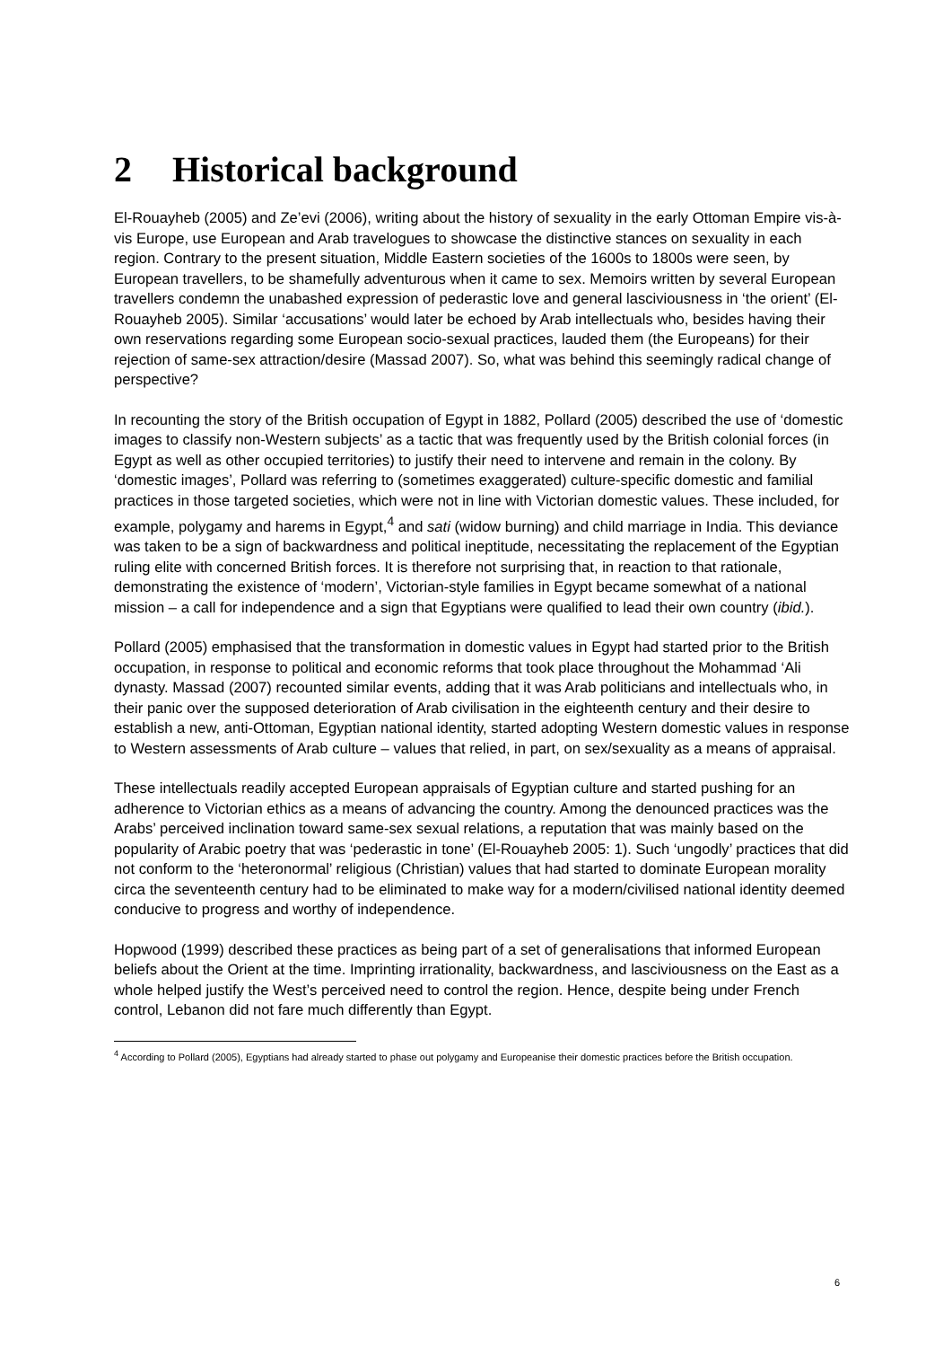2 Historical background
El-Rouayheb (2005) and Ze’evi (2006), writing about the history of sexuality in the early Ottoman Empire vis-à-vis Europe, use European and Arab travelogues to showcase the distinctive stances on sexuality in each region. Contrary to the present situation, Middle Eastern societies of the 1600s to 1800s were seen, by European travellers, to be shamefully adventurous when it came to sex. Memoirs written by several European travellers condemn the unabashed expression of pederastic love and general lasciviousness in ‘the orient’ (El-Rouayheb 2005). Similar ‘accusations’ would later be echoed by Arab intellectuals who, besides having their own reservations regarding some European socio-sexual practices, lauded them (the Europeans) for their rejection of same-sex attraction/desire (Massad 2007). So, what was behind this seemingly radical change of perspective?
In recounting the story of the British occupation of Egypt in 1882, Pollard (2005) described the use of ‘domestic images to classify non-Western subjects’ as a tactic that was frequently used by the British colonial forces (in Egypt as well as other occupied territories) to justify their need to intervene and remain in the colony. By ‘domestic images’, Pollard was referring to (sometimes exaggerated) culture-specific domestic and familial practices in those targeted societies, which were not in line with Victorian domestic values. These included, for example, polygamy and harems in Egypt,<sup>4</sup> and sati (widow burning) and child marriage in India. This deviance was taken to be a sign of backwardness and political ineptitude, necessitating the replacement of the Egyptian ruling elite with concerned British forces. It is therefore not surprising that, in reaction to that rationale, demonstrating the existence of ‘modern’, Victorian-style families in Egypt became somewhat of a national mission – a call for independence and a sign that Egyptians were qualified to lead their own country (ibid.).
Pollard (2005) emphasised that the transformation in domestic values in Egypt had started prior to the British occupation, in response to political and economic reforms that took place throughout the Mohammad ‘Ali dynasty. Massad (2007) recounted similar events, adding that it was Arab politicians and intellectuals who, in their panic over the supposed deterioration of Arab civilisation in the eighteenth century and their desire to establish a new, anti-Ottoman, Egyptian national identity, started adopting Western domestic values in response to Western assessments of Arab culture – values that relied, in part, on sex/sexuality as a means of appraisal.
These intellectuals readily accepted European appraisals of Egyptian culture and started pushing for an adherence to Victorian ethics as a means of advancing the country. Among the denounced practices was the Arabs’ perceived inclination toward same-sex sexual relations, a reputation that was mainly based on the popularity of Arabic poetry that was ‘pederastic in tone’ (El-Rouayheb 2005: 1). Such ‘ungodly’ practices that did not conform to the ‘heteronormal’ religious (Christian) values that had started to dominate European morality circa the seventeenth century had to be eliminated to make way for a modern/civilised national identity deemed conducive to progress and worthy of independence.
Hopwood (1999) described these practices as being part of a set of generalisations that informed European beliefs about the Orient at the time. Imprinting irrationality, backwardness, and lasciviousness on the East as a whole helped justify the West’s perceived need to control the region. Hence, despite being under French control, Lebanon did not fare much differently than Egypt.
<sup>4</sup> According to Pollard (2005), Egyptians had already started to phase out polygamy and Europeanise their domestic practices before the British occupation.
6